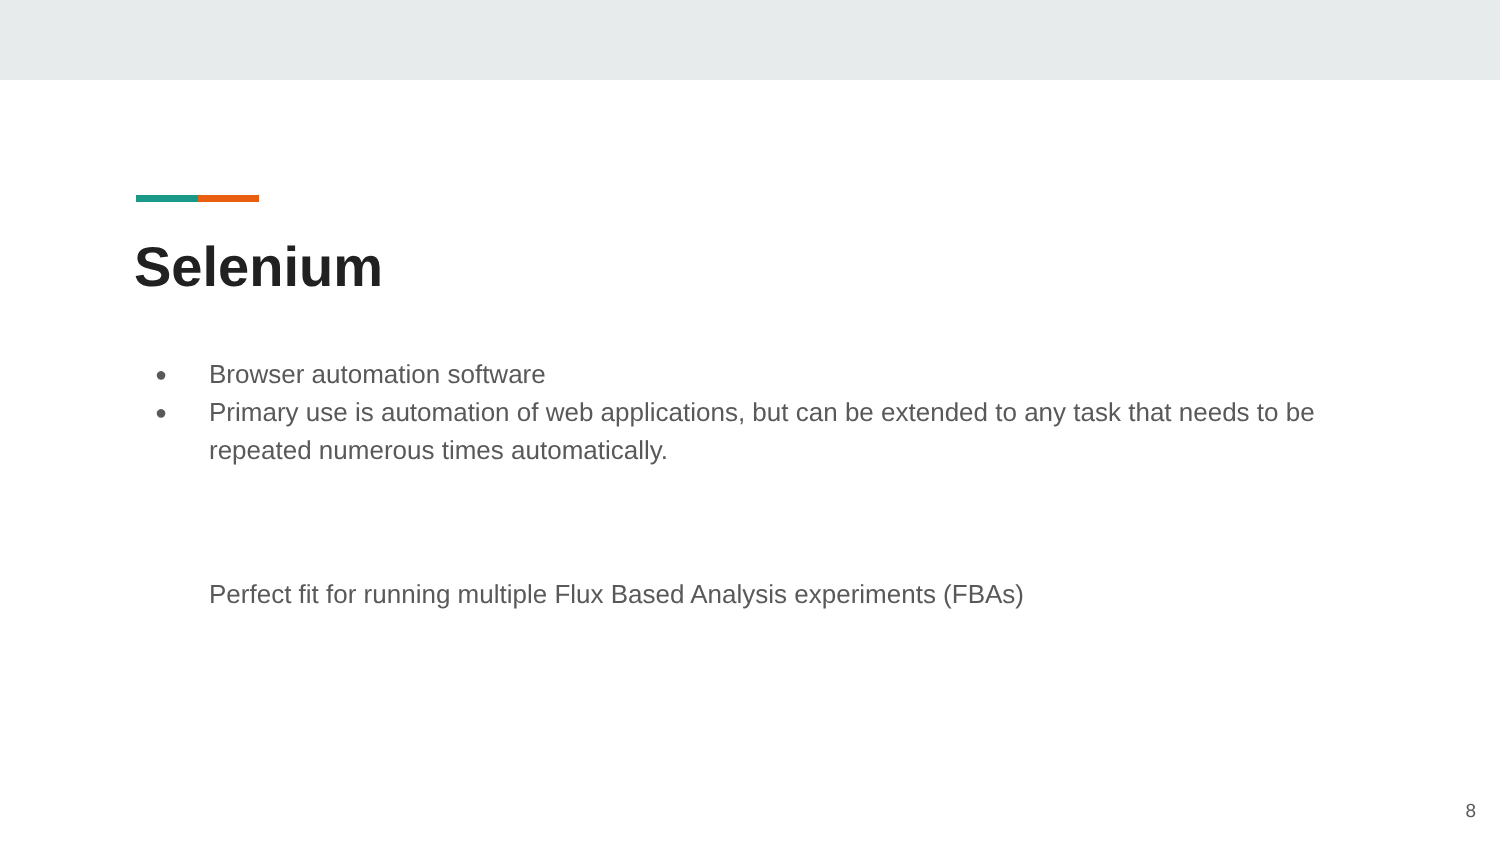Selenium
● Browser automation software
● Primary use is automation of web applications, but can be extended to any task that needs to be repeated numerous times automatically.
Perfect fit for running multiple Flux Based Analysis experiments (FBAs)
8